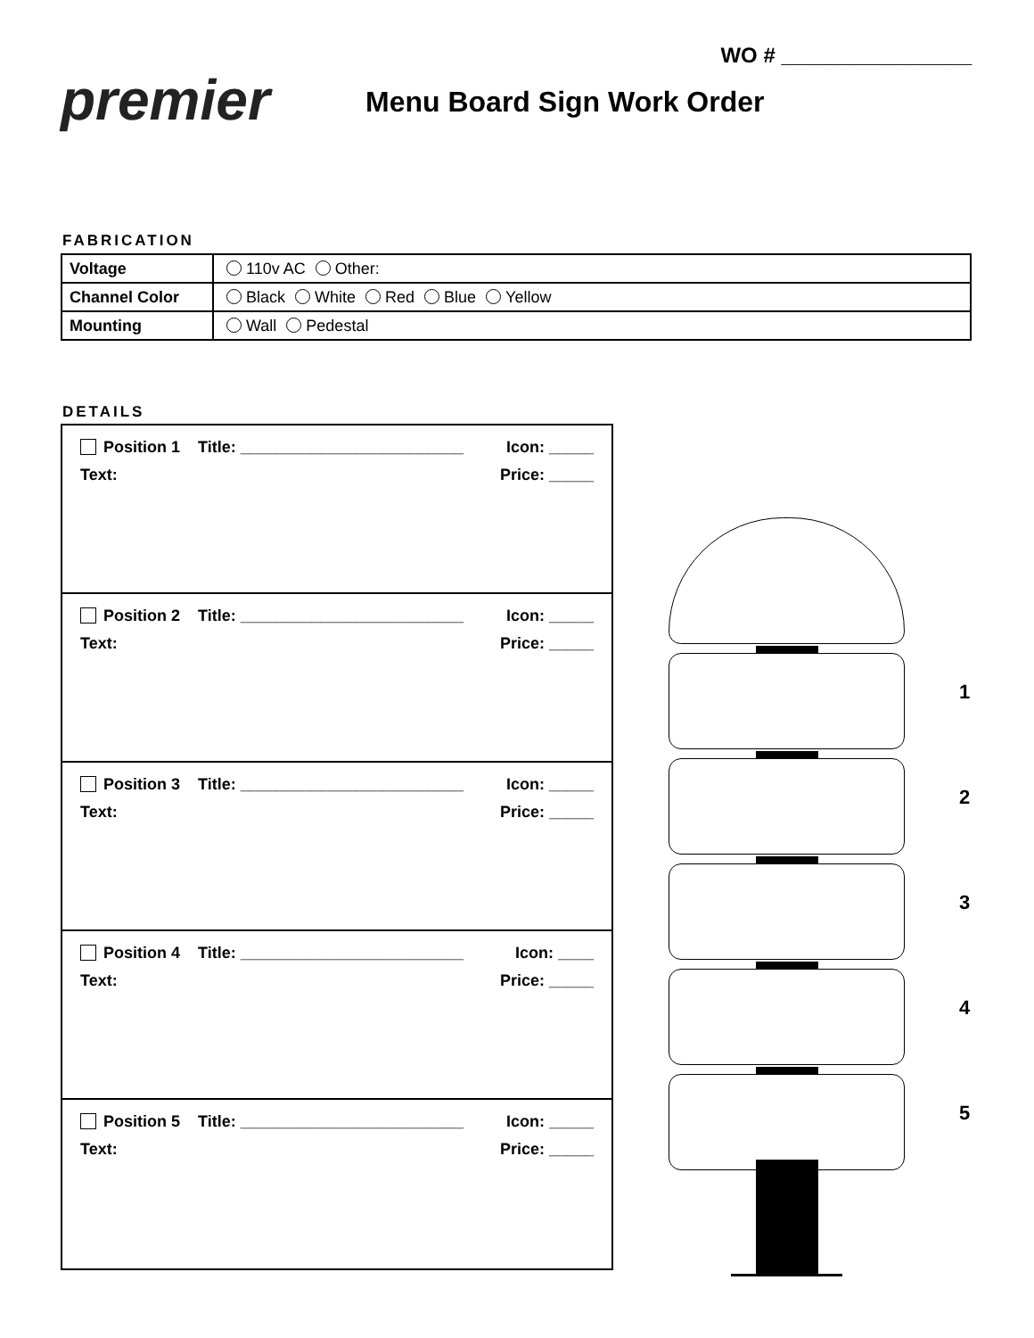WO # ________________
premier Menu Board Sign Work Order
FABRICATION
| Voltage | 110v AC Other: |
| Channel Color | Black White Red Blue Yellow |
| Mounting | Wall Pedestal |
DETAILS
Position 1 Title: _________________________ Icon: _____
Text: Price: _____
Position 2 Title: _________________________ Icon: _____
Text: Price: _____
Position 3 Title: _________________________ Icon: _____
Text: Price: _____
Position 4 Title: _________________________ Icon: ____
Text: Price: _____
Position 5 Title: _________________________ Icon: _____
Text: Price: _____
1
2
3
4
5